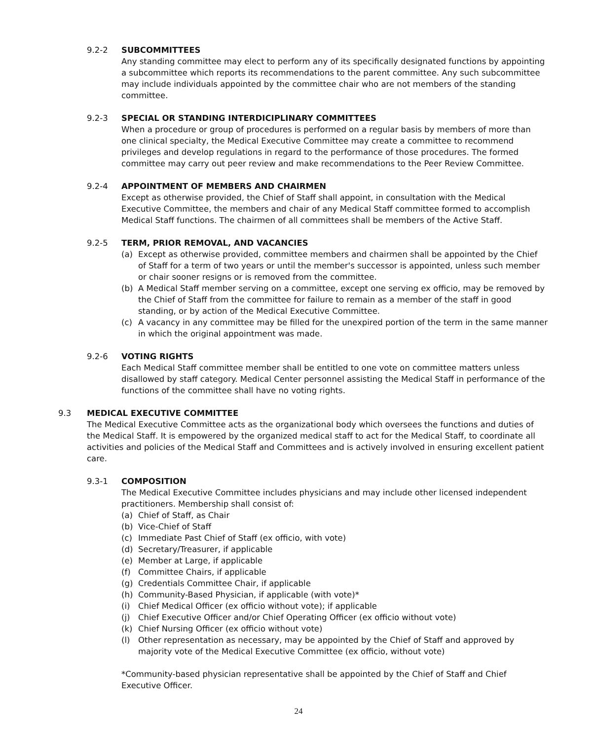9.2-2 SUBCOMMITTEES
Any standing committee may elect to perform any of its specifically designated functions by appointing a subcommittee which reports its recommendations to the parent committee. Any such subcommittee may include individuals appointed by the committee chair who are not members of the standing committee.
9.2-3 SPECIAL OR STANDING INTERDICIPLINARY COMMITTEES
When a procedure or group of procedures is performed on a regular basis by members of more than one clinical specialty, the Medical Executive Committee may create a committee to recommend privileges and develop regulations in regard to the performance of those procedures. The formed committee may carry out peer review and make recommendations to the Peer Review Committee.
9.2-4 APPOINTMENT OF MEMBERS AND CHAIRMEN
Except as otherwise provided, the Chief of Staff shall appoint, in consultation with the Medical Executive Committee, the members and chair of any Medical Staff committee formed to accomplish Medical Staff functions. The chairmen of all committees shall be members of the Active Staff.
9.2-5 TERM, PRIOR REMOVAL, AND VACANCIES
(a) Except as otherwise provided, committee members and chairmen shall be appointed by the Chief of Staff for a term of two years or until the member's successor is appointed, unless such member or chair sooner resigns or is removed from the committee.
(b) A Medical Staff member serving on a committee, except one serving ex officio, may be removed by the Chief of Staff from the committee for failure to remain as a member of the staff in good standing, or by action of the Medical Executive Committee.
(c) A vacancy in any committee may be filled for the unexpired portion of the term in the same manner in which the original appointment was made.
9.2-6 VOTING RIGHTS
Each Medical Staff committee member shall be entitled to one vote on committee matters unless disallowed by staff category. Medical Center personnel assisting the Medical Staff in performance of the functions of the committee shall have no voting rights.
9.3 MEDICAL EXECUTIVE COMMITTEE
The Medical Executive Committee acts as the organizational body which oversees the functions and duties of the Medical Staff. It is empowered by the organized medical staff to act for the Medical Staff, to coordinate all activities and policies of the Medical Staff and Committees and is actively involved in ensuring excellent patient care.
9.3-1 COMPOSITION
The Medical Executive Committee includes physicians and may include other licensed independent practitioners. Membership shall consist of:
(a) Chief of Staff, as Chair
(b) Vice-Chief of Staff
(c) Immediate Past Chief of Staff (ex officio, with vote)
(d) Secretary/Treasurer, if applicable
(e) Member at Large, if applicable
(f) Committee Chairs, if applicable
(g) Credentials Committee Chair, if applicable
(h) Community-Based Physician, if applicable (with vote)*
(i) Chief Medical Officer (ex officio without vote); if applicable
(j) Chief Executive Officer and/or Chief Operating Officer (ex officio without vote)
(k) Chief Nursing Officer (ex officio without vote)
(l) Other representation as necessary, may be appointed by the Chief of Staff and approved by majority vote of the Medical Executive Committee (ex officio, without vote)
*Community-based physician representative shall be appointed by the Chief of Staff and Chief Executive Officer.
24